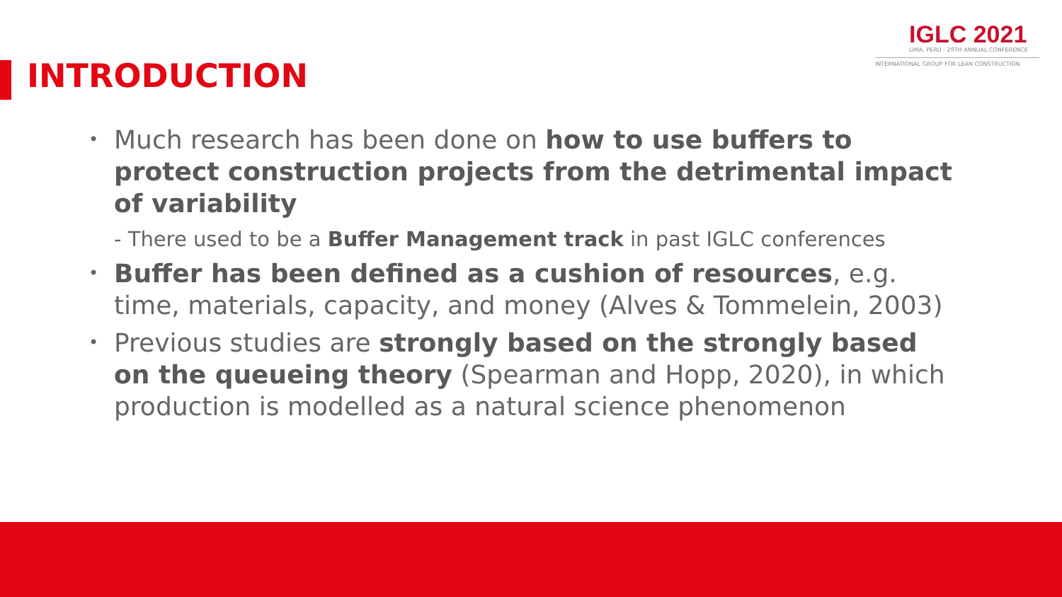INTRODUCTION
IGLC 2021
LIMA, PERÚ - 29TH ANNUAL CONFERENCE
INTERNATIONAL GROUP FOR LEAN CONSTRUCTION
• Much research has been done on how to use buffers to protect construction projects from the detrimental impact of variability
- There used to be a Buffer Management track in past IGLC conferences
• Buffer has been defined as a cushion of resources, e.g. time, materials, capacity, and money (Alves & Tommelein, 2003)
• Previous studies are strongly based on the strongly based on the queueing theory (Spearman and Hopp, 2020), in which production is modelled as a natural science phenomenon